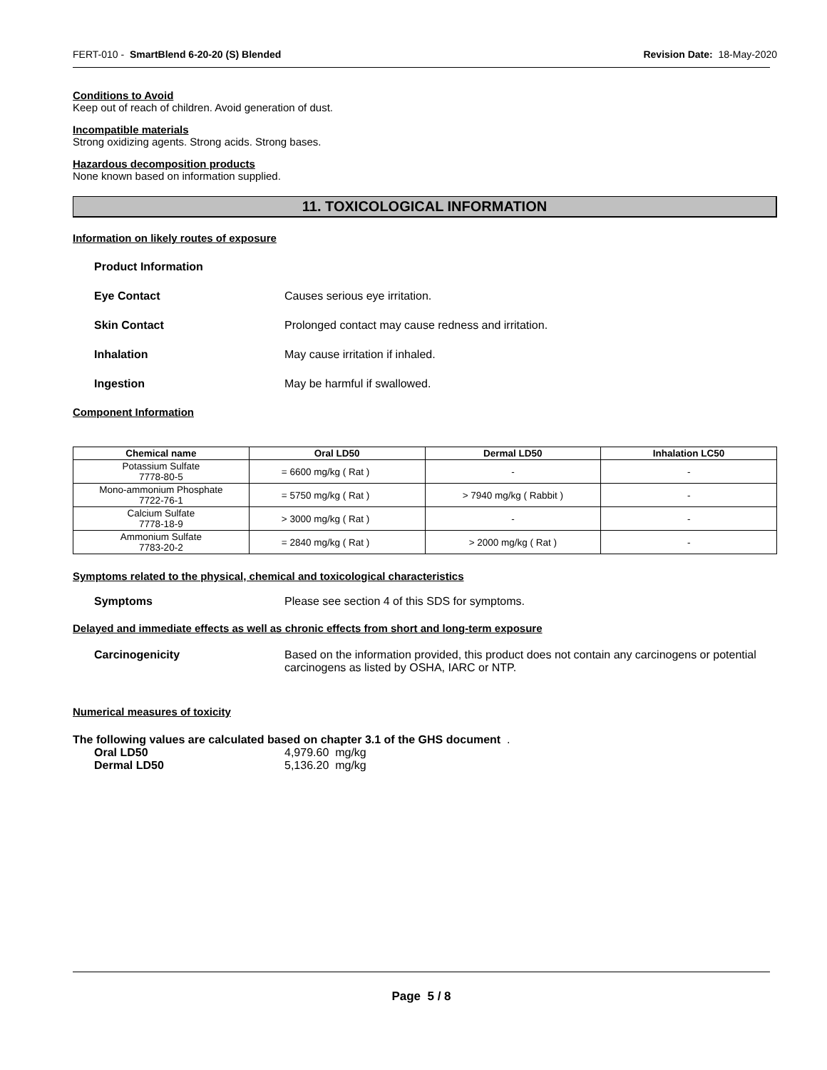FERT-010 - SmartBlend 6-20-20 (S) Blended Revision Date: 18-May-2020
Conditions to Avoid
Keep out of reach of children. Avoid generation of dust.
Incompatible materials
Strong oxidizing agents. Strong acids. Strong bases.
Hazardous decomposition products
None known based on information supplied.
11. TOXICOLOGICAL INFORMATION
Information on likely routes of exposure
Product Information
Eye Contact Causes serious eye irritation.
Skin Contact Prolonged contact may cause redness and irritation.
Inhalation May cause irritation if inhaled.
Ingestion May be harmful if swallowed.
Component Information
| Chemical name | Oral LD50 | Dermal LD50 | Inhalation LC50 |
| --- | --- | --- | --- |
| Potassium Sulfate 7778-80-5 | = 6600 mg/kg ( Rat ) | - | - |
| Mono-ammonium Phosphate 7722-76-1 | = 5750 mg/kg ( Rat ) | > 7940 mg/kg ( Rabbit ) | - |
| Calcium Sulfate 7778-18-9 | > 3000 mg/kg ( Rat ) | - | - |
| Ammonium Sulfate 7783-20-2 | = 2840 mg/kg ( Rat ) | > 2000 mg/kg ( Rat ) | - |
Symptoms related to the physical, chemical and toxicological characteristics
Symptoms Please see section 4 of this SDS for symptoms.
Delayed and immediate effects as well as chronic effects from short and long-term exposure
Carcinogenicity Based on the information provided, this product does not contain any carcinogens or potential carcinogens as listed by OSHA, IARC or NTP.
Numerical measures of toxicity
The following values are calculated based on chapter 3.1 of the GHS document .
Oral LD50 4,979.60 mg/kg
Dermal LD50 5,136.20 mg/kg
Page 5 / 8